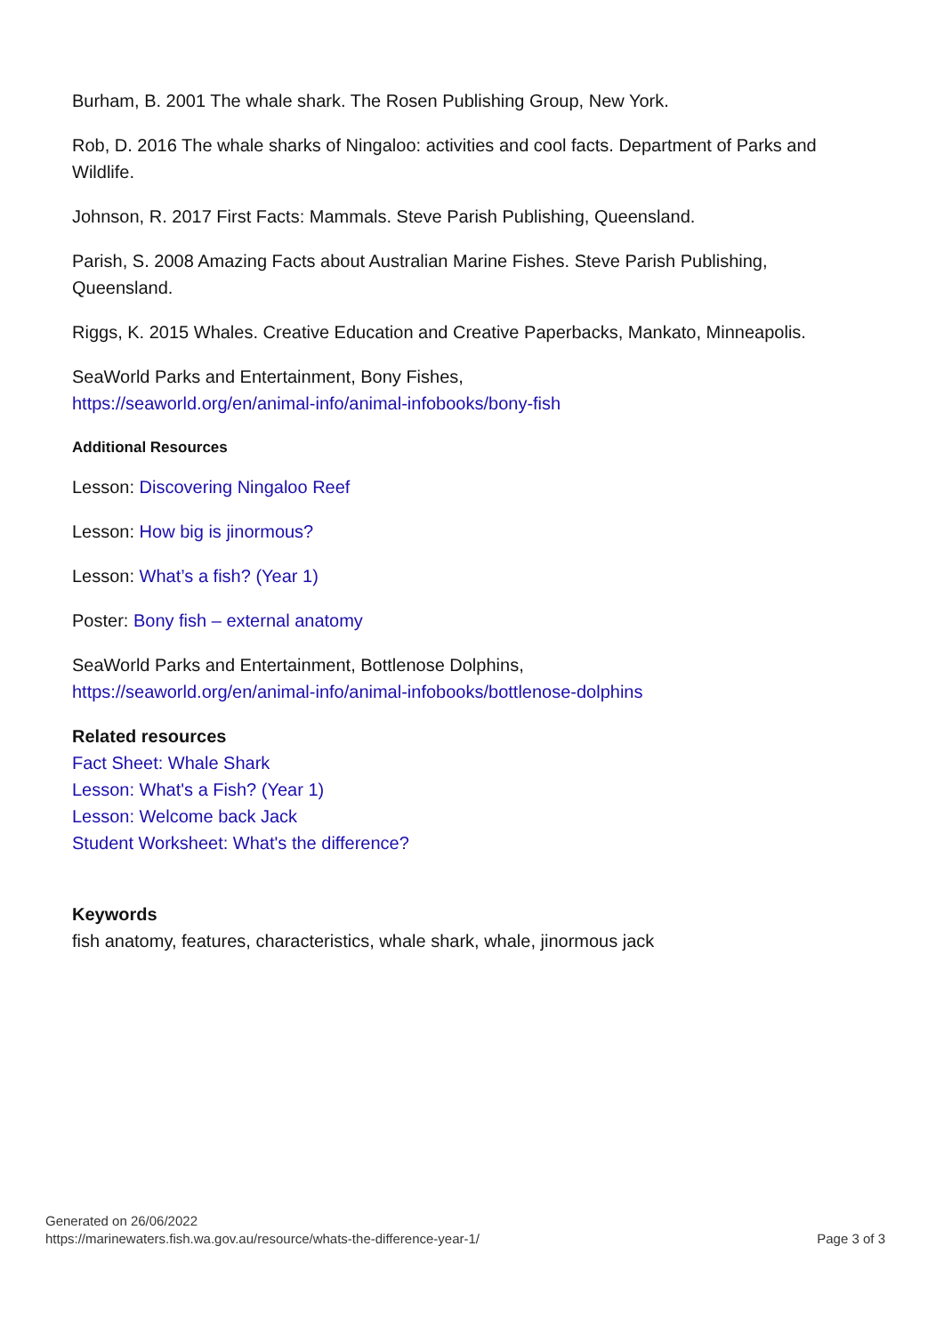Burham, B. 2001 The whale shark. The Rosen Publishing Group, New York.
Rob, D. 2016 The whale sharks of Ningaloo: activities and cool facts. Department of Parks and Wildlife.
Johnson, R. 2017 First Facts: Mammals. Steve Parish Publishing, Queensland.
Parish, S. 2008 Amazing Facts about Australian Marine Fishes. Steve Parish Publishing, Queensland.
Riggs, K. 2015 Whales. Creative Education and Creative Paperbacks, Mankato, Minneapolis.
SeaWorld Parks and Entertainment, Bony Fishes,
https://seaworld.org/en/animal-info/animal-infobooks/bony-fish
Additional Resources
Lesson: Discovering Ningaloo Reef
Lesson: How big is jinormous?
Lesson: What’s a fish? (Year 1)
Poster: Bony fish – external anatomy
SeaWorld Parks and Entertainment, Bottlenose Dolphins,
https://seaworld.org/en/animal-info/animal-infobooks/bottlenose-dolphins
Related resources
Fact Sheet: Whale Shark
Lesson: What's a Fish? (Year 1)
Lesson: Welcome back Jack
Student Worksheet: What's the difference?
Keywords
fish anatomy, features, characteristics, whale shark, whale, jinormous jack
Generated on 26/06/2022
https://marinewaters.fish.wa.gov.au/resource/whats-the-difference-year-1/
Page 3 of 3